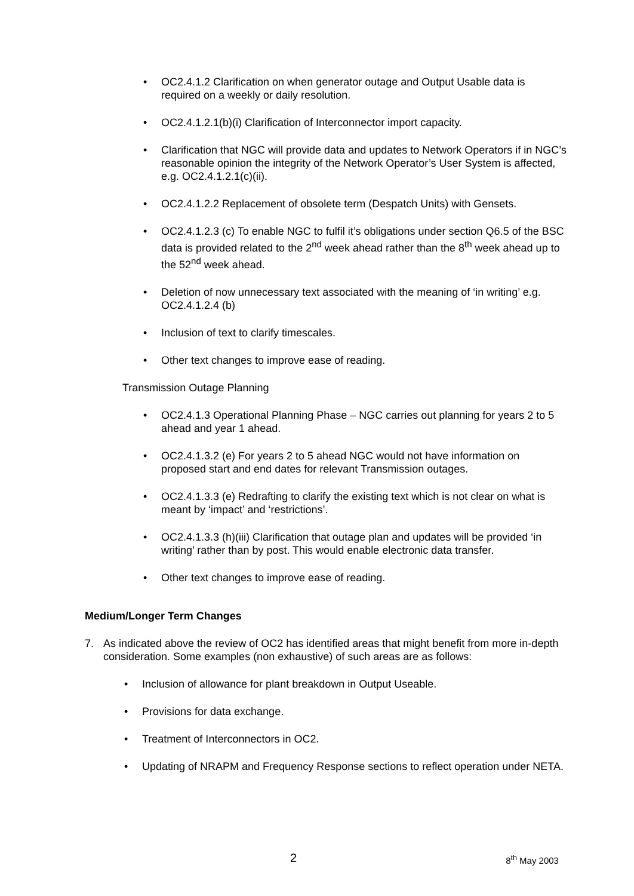• OC2.4.1.2 Clarification on when generator outage and Output Usable data is required on a weekly or daily resolution.
• OC2.4.1.2.1(b)(i) Clarification of Interconnector import capacity.
• Clarification that NGC will provide data and updates to Network Operators if in NGC’s reasonable opinion the integrity of the Network Operator’s User System is affected, e.g. OC2.4.1.2.1(c)(ii).
• OC2.4.1.2.2 Replacement of obsolete term (Despatch Units) with Gensets.
• OC2.4.1.2.3 (c) To enable NGC to fulfil it’s obligations under section Q6.5 of the BSC data is provided related to the 2<sup>nd</sup> week ahead rather than the 8<sup>th</sup> week ahead up to the 52<sup>nd</sup> week ahead.
• Deletion of now unnecessary text associated with the meaning of ‘in writing’ e.g. OC2.4.1.2.4 (b)
• Inclusion of text to clarify timescales.
• Other text changes to improve ease of reading.
Transmission Outage Planning
• OC2.4.1.3 Operational Planning Phase – NGC carries out planning for years 2 to 5 ahead and year 1 ahead.
• OC2.4.1.3.2 (e) For years 2 to 5 ahead NGC would not have information on proposed start and end dates for relevant Transmission outages.
• OC2.4.1.3.3 (e) Redrafting to clarify the existing text which is not clear on what is meant by ‘impact’ and ‘restrictions’.
• OC2.4.1.3.3 (h)(iii) Clarification that outage plan and updates will be provided ‘in writing’ rather than by post. This would enable electronic data transfer.
• Other text changes to improve ease of reading.
Medium/Longer Term Changes
7. As indicated above the review of OC2 has identified areas that might benefit from more in-depth consideration. Some examples (non exhaustive) of such areas are as follows:
• Inclusion of allowance for plant breakdown in Output Useable.
• Provisions for data exchange.
• Treatment of Interconnectors in OC2.
• Updating of NRAPM and Frequency Response sections to reflect operation under NETA.
2 8<sup>th</sup> May 2003